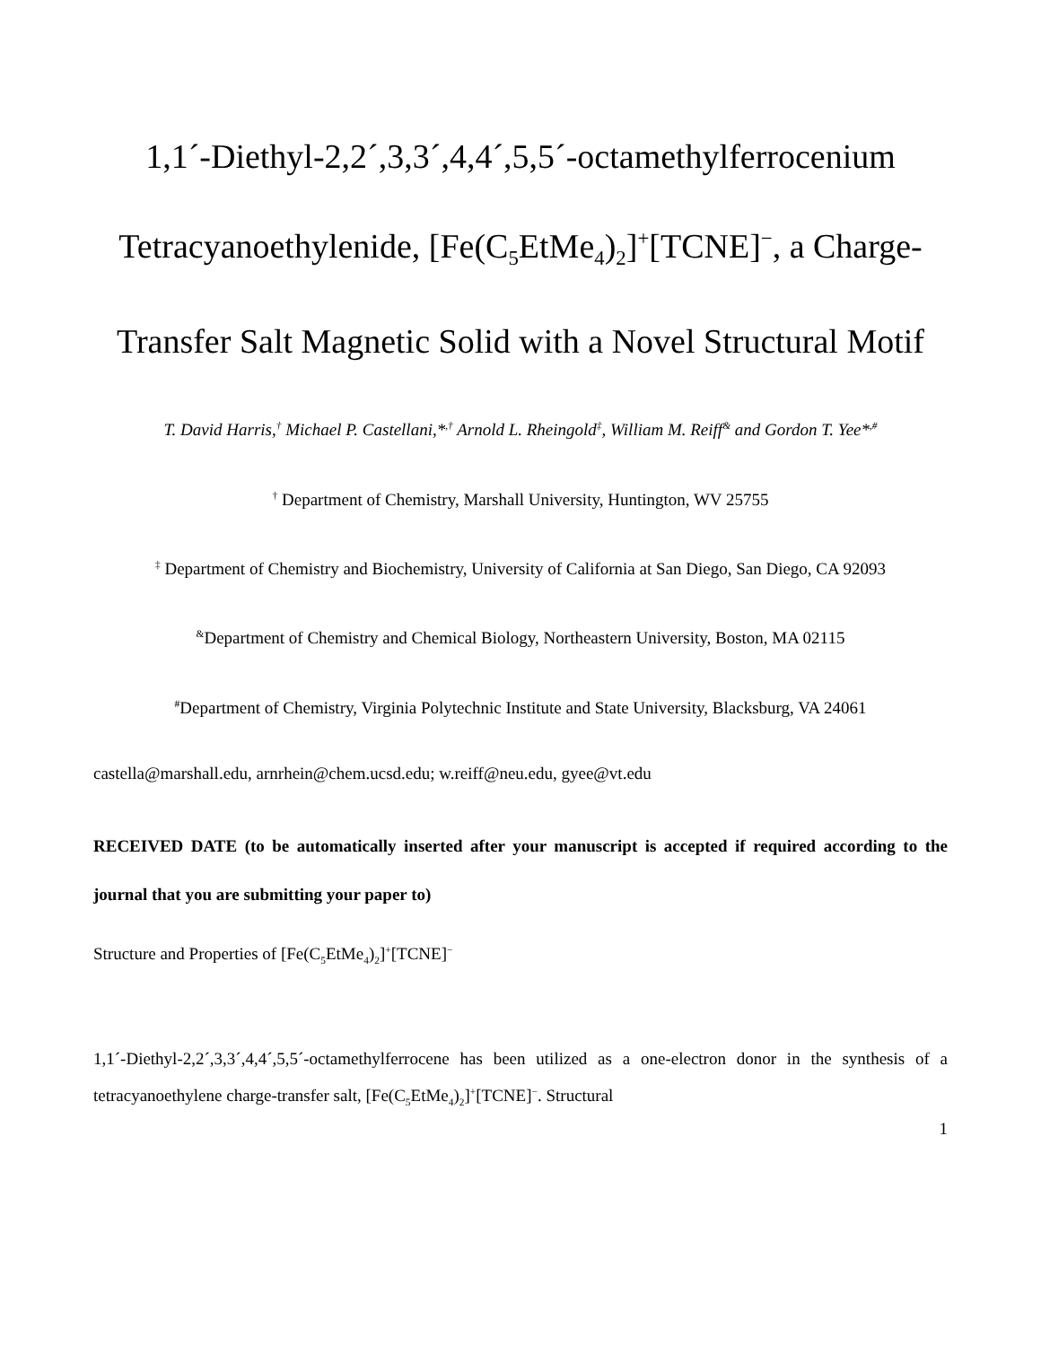1,1´-Diethyl-2,2´,3,3´,4,4´,5,5´-octamethylferrocenium Tetracyanoethylenide, [Fe(C<sub>5</sub>EtMe<sub>4</sub>)<sub>2</sub>]<sup>+</sup>[TCNE]<sup>−</sup>, a Charge-Transfer Salt Magnetic Solid with a Novel Structural Motif
T. David Harris,<sup>†</sup> Michael P. Castellani,*<sup>,†</sup> Arnold L. Rheingold<sup>‡</sup>, William M. Reiff<sup>&</sup> and Gordon T. Yee*<sup>,#</sup>
<sup>†</sup> Department of Chemistry, Marshall University, Huntington, WV 25755
<sup>‡</sup> Department of Chemistry and Biochemistry, University of California at San Diego, San Diego, CA 92093
<sup>&</sup>Department of Chemistry and Chemical Biology, Northeastern University, Boston, MA 02115
<sup>#</sup> Department of Chemistry, Virginia Polytechnic Institute and State University, Blacksburg, VA 24061
castella@marshall.edu, arnrhein@chem.ucsd.edu; w.reiff@neu.edu, gyee@vt.edu
RECEIVED DATE (to be automatically inserted after your manuscript is accepted if required according to the journal that you are submitting your paper to)
Structure and Properties of [Fe(C<sub>5</sub>EtMe<sub>4</sub>)<sub>2</sub>]<sup>+</sup>[TCNE]<sup>−</sup>
1,1´-Diethyl-2,2´,3,3´,4,4´,5,5´-octamethylferrocene has been utilized as a one-electron donor in the synthesis of a tetracyanoethylene charge-transfer salt, [Fe(C<sub>5</sub>EtMe<sub>4</sub>)<sub>2</sub>]<sup>+</sup>[TCNE]<sup>−</sup>. Structural
1